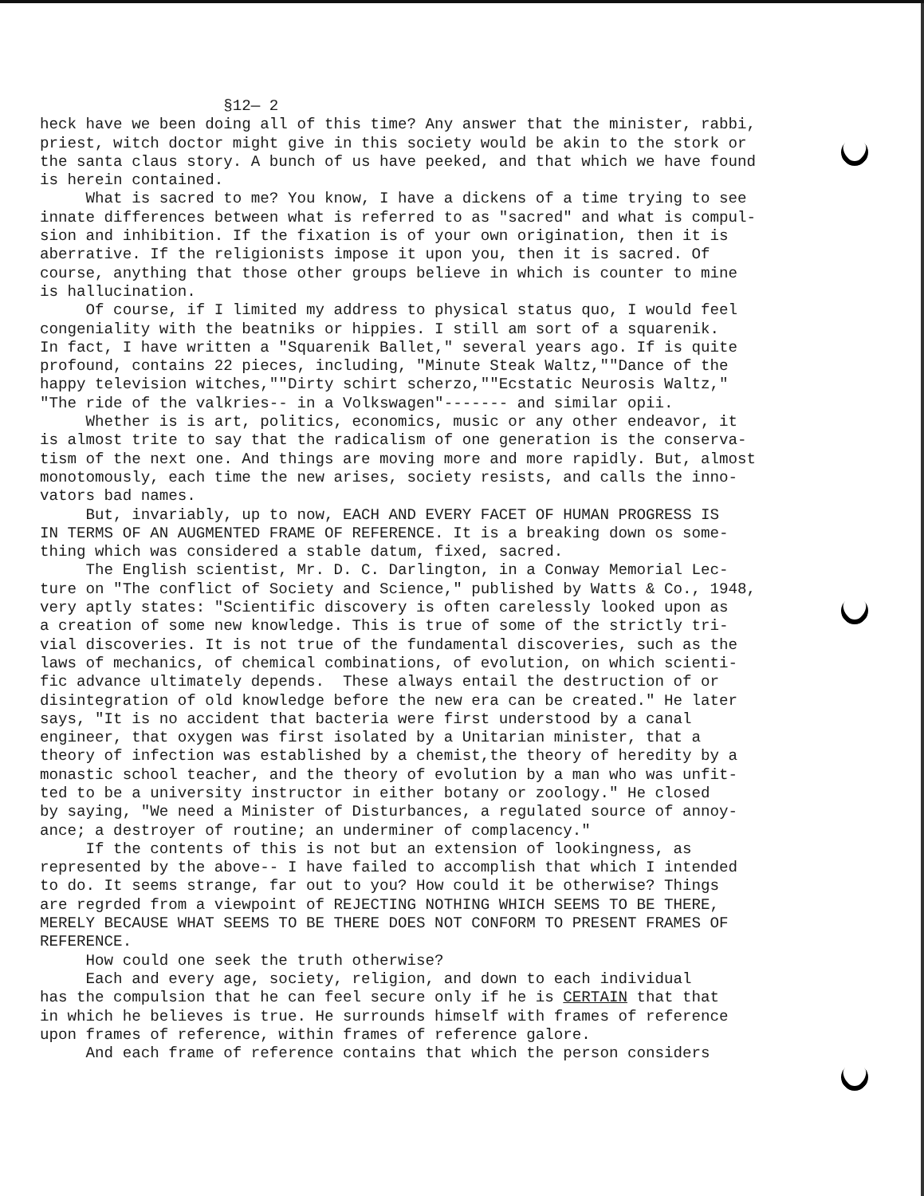§12— 2 heck have we been doing all of this time? Any answer that the minister, rabbi, priest, witch doctor might give in this society would be akin to the stork or the santa claus story. A bunch of us have peeked, and that which we have found is herein contained. What is sacred to me? You know, I have a dickens of a time trying to see innate differences between what is referred to as "sacred" and what is compul- sion and inhibition. If the fixation is of your own origination, then it is aberrative. If the religionists impose it upon you, then it is sacred. Of course, anything that those other groups believe in which is counter to mine is hallucination. Of course, if I limited my address to physical status quo, I would feel congeniality with the beatniks or hippies. I still am sort of a squarenik. In fact, I have written a "Squarenik Ballet," several years ago. If is quite profound, contains 22 pieces, including, "Minute Steak Waltz,""Dance of the happy television witches,""Dirty schirt scherzo,""Ecstatic Neurosis Waltz," "The ride of the valkries-- in a Volkswagen"------- and similar opii. Whether is is art, politics, economics, music or any other endeavor, it is almost trite to say that the radicalism of one generation is the conserva- tism of the next one. And things are moving more and more rapidly. But, almost monotomously, each time the new arises, society resists, and calls the inno- vators bad names. But, invariably, up to now, EACH AND EVERY FACET OF HUMAN PROGRESS IS IN TERMS OF AN AUGMENTED FRAME OF REFERENCE. It is a breaking down os some- thing which was considered a stable datum, fixed, sacred. The English scientist, Mr. D. C. Darlington, in a Conway Memorial Lec- ture on "The conflict of Society and Science," published by Watts & Co., 1948, very aptly states: "Scientific discovery is often carelessly looked upon as a creation of some new knowledge. This is true of some of the strictly tri- vial discoveries. It is not true of the fundamental discoveries, such as the laws of mechanics, of chemical combinations, of evolution, on which scienti- fic advance ultimately depends. These always entail the destruction of or disintegration of old knowledge before the new era can be created." He later says, "It is no accident that bacteria were first understood by a canal engineer, that oxygen was first isolated by a Unitarian minister, that a theory of infection was established by a chemist,the theory of heredity by a monastic school teacher, and the theory of evolution by a man who was unfit- ted to be a university instructor in either botany or zoology." He closed by saying, "We need a Minister of Disturbances, a regulated source of annoy- ance; a destroyer of routine; an underminer of complacency." If the contents of this is not but an extension of lookingness, as represented by the above-- I have failed to accomplish that which I intended to do. It seems strange, far out to you? How could it be otherwise? Things are regrded from a viewpoint of REJECTING NOTHING WHICH SEEMS TO BE THERE, MERELY BECAUSE WHAT SEEMS TO BE THERE DOES NOT CONFORM TO PRESENT FRAMES OF REFERENCE. How could one seek the truth otherwise? Each and every age, society, religion, and down to each individual has the compulsion that he can feel secure only if he is CERTAIN that that in which he believes is true. He surrounds himself with frames of reference upon frames of reference, within frames of reference galore. And each frame of reference contains that which the person considers